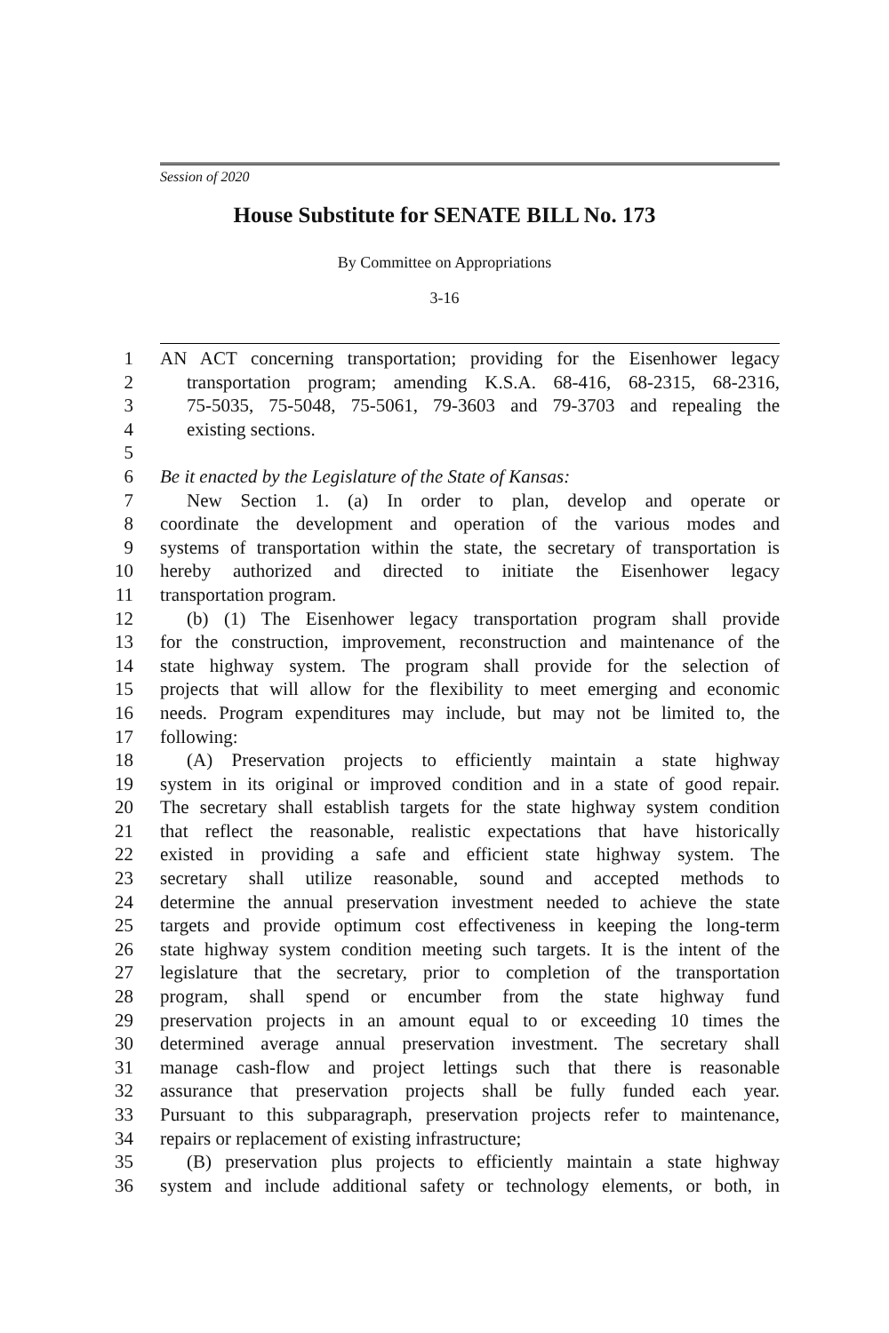Session of 2020
House Substitute for SENATE BILL No. 173
By Committee on Appropriations
3-16
1 AN ACT concerning transportation; providing for the Eisenhower legacy
2 transportation program; amending K.S.A. 68-416, 68-2315, 68-2316,
3 75-5035, 75-5048, 75-5061, 79-3603 and 79-3703 and repealing the
4 existing sections.
5
6 Be it enacted by the Legislature of the State of Kansas:
7 New Section 1. (a) In order to plan, develop and operate or
8 coordinate the development and operation of the various modes and
9 systems of transportation within the state, the secretary of transportation is
10 hereby authorized and directed to initiate the Eisenhower legacy
11 transportation program.
12 (b) (1) The Eisenhower legacy transportation program shall provide
13 for the construction, improvement, reconstruction and maintenance of the
14 state highway system. The program shall provide for the selection of
15 projects that will allow for the flexibility to meet emerging and economic
16 needs. Program expenditures may include, but may not be limited to, the
17 following:
18 (A) Preservation projects to efficiently maintain a state highway
19 system in its original or improved condition and in a state of good repair.
20 The secretary shall establish targets for the state highway system condition
21 that reflect the reasonable, realistic expectations that have historically
22 existed in providing a safe and efficient state highway system. The
23 secretary shall utilize reasonable, sound and accepted methods to
24 determine the annual preservation investment needed to achieve the state
25 targets and provide optimum cost effectiveness in keeping the long-term
26 state highway system condition meeting such targets. It is the intent of the
27 legislature that the secretary, prior to completion of the transportation
28 program, shall spend or encumber from the state highway fund
29 preservation projects in an amount equal to or exceeding 10 times the
30 determined average annual preservation investment. The secretary shall
31 manage cash-flow and project lettings such that there is reasonable
32 assurance that preservation projects shall be fully funded each year.
33 Pursuant to this subparagraph, preservation projects refer to maintenance,
34 repairs or replacement of existing infrastructure;
35 (B) preservation plus projects to efficiently maintain a state highway
36 system and include additional safety or technology elements, or both, in